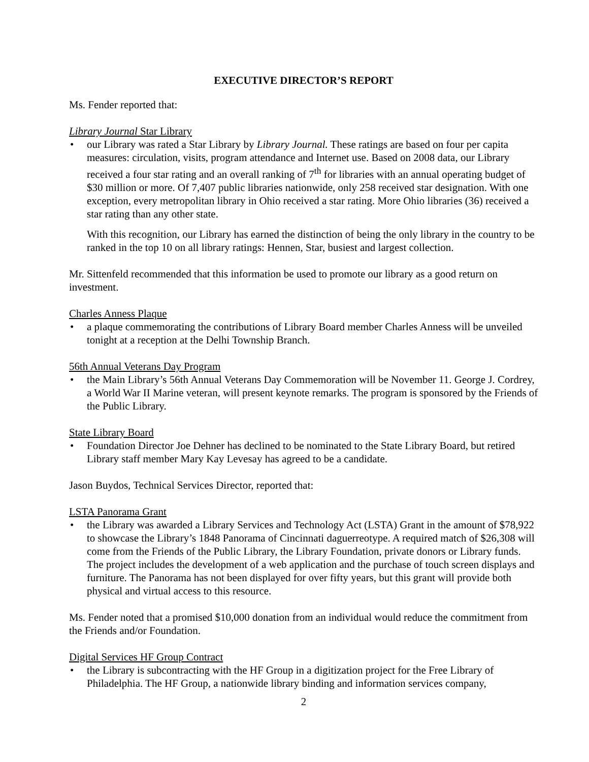EXECUTIVE DIRECTOR’S REPORT
Ms. Fender reported that:
Library Journal Star Library
• our Library was rated a Star Library by Library Journal. These ratings are based on four per capita measures: circulation, visits, program attendance and Internet use. Based on 2008 data, our Library received a four star rating and an overall ranking of 7<sup>th</sup> for libraries with an annual operating budget of $30 million or more. Of 7,407 public libraries nationwide, only 258 received star designation. With one exception, every metropolitan library in Ohio received a star rating. More Ohio libraries (36) received a star rating than any other state.
With this recognition, our Library has earned the distinction of being the only library in the country to be ranked in the top 10 on all library ratings: Hennen, Star, busiest and largest collection.
Mr. Sittenfeld recommended that this information be used to promote our library as a good return on investment.
Charles Anness Plaque
• a plaque commemorating the contributions of Library Board member Charles Anness will be unveiled tonight at a reception at the Delhi Township Branch.
56th Annual Veterans Day Program
• the Main Library’s 56th Annual Veterans Day Commemoration will be November 11. George J. Cordrey, a World War II Marine veteran, will present keynote remarks. The program is sponsored by the Friends of the Public Library.
State Library Board
• Foundation Director Joe Dehner has declined to be nominated to the State Library Board, but retired Library staff member Mary Kay Levesay has agreed to be a candidate.
Jason Buydos, Technical Services Director, reported that:
LSTA Panorama Grant
• the Library was awarded a Library Services and Technology Act (LSTA) Grant in the amount of $78,922 to showcase the Library’s 1848 Panorama of Cincinnati daguerreotype. A required match of $26,308 will come from the Friends of the Public Library, the Library Foundation, private donors or Library funds. The project includes the development of a web application and the purchase of touch screen displays and furniture. The Panorama has not been displayed for over fifty years, but this grant will provide both physical and virtual access to this resource.
Ms. Fender noted that a promised $10,000 donation from an individual would reduce the commitment from the Friends and/or Foundation.
Digital Services HF Group Contract
• the Library is subcontracting with the HF Group in a digitization project for the Free Library of Philadelphia. The HF Group, a nationwide library binding and information services company,
2